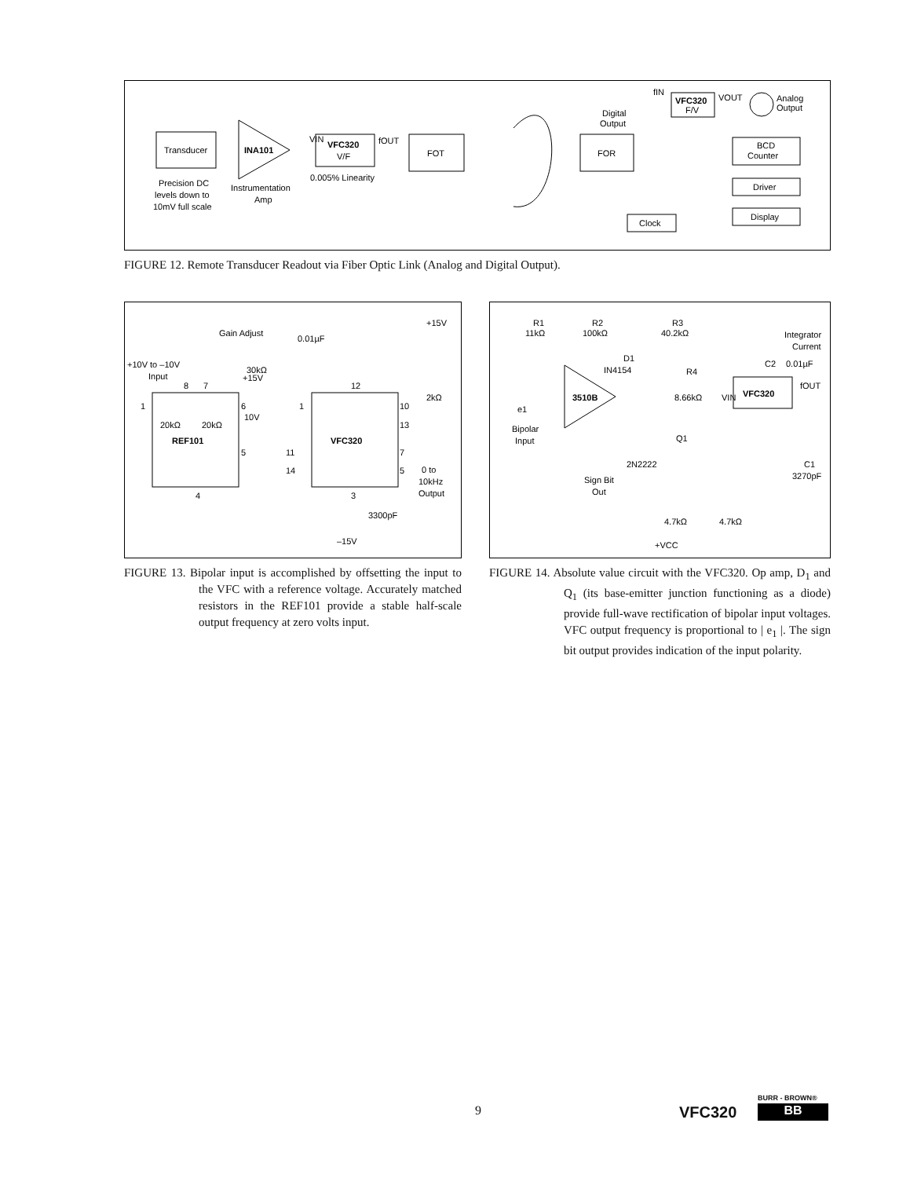Transducer
INA101
VIN
VFC320
V/F
fOUT
FOT
FOR
Digital
Output
fIN
VFC320
F/V
VOUT
Analog
Output
Clock
BCD
Counter
Driver
Display
Precision DC
levels down to
10mV full scale
Instrumentation
Amp
0.005% Linearity
FIGURE 12. Remote Transducer Readout via Fiber Optic Link (Analog and Digital Output).
REF101
VFC320
+10V to –10V
Input
Gain Adjust
30kΩ
0.01µF
+15V
2kΩ
+15V
20kΩ
20kΩ
10V
0 to
10kHz
Output
3300pF
–15V
1
8
7
6
5
4
1
12
10
13
7
5
11
14
3
FIGURE 13. Bipolar input is accomplished by offsetting the input to the VFC with a reference voltage. Accurately matched resistors in the REF101 provide a stable half-scale output frequency at zero volts input.
R1
11kΩ
R2
100kΩ
R3
40.2kΩ
Integrator
Current
C2
0.01µF
D1
IN4154
R4
8.66kΩ
VIN
3510B
VFC320
fOUT
e1
Bipolar
Input
Q1
2N2222
Sign Bit
Out
C1
3270pF
4.7kΩ
4.7kΩ
+VCC
FIGURE 14. Absolute value circuit with the VFC320. Op amp, D<sub>1</sub> and Q<sub>1</sub> (its base-emitter junction functioning as a diode) provide full-wave rectification of bipolar input voltages. VFC output frequency is proportional to | e<sub>1</sub> |. The sign bit output provides indication of the input polarity.
9 VFC320
BURR - BROWN®
BB